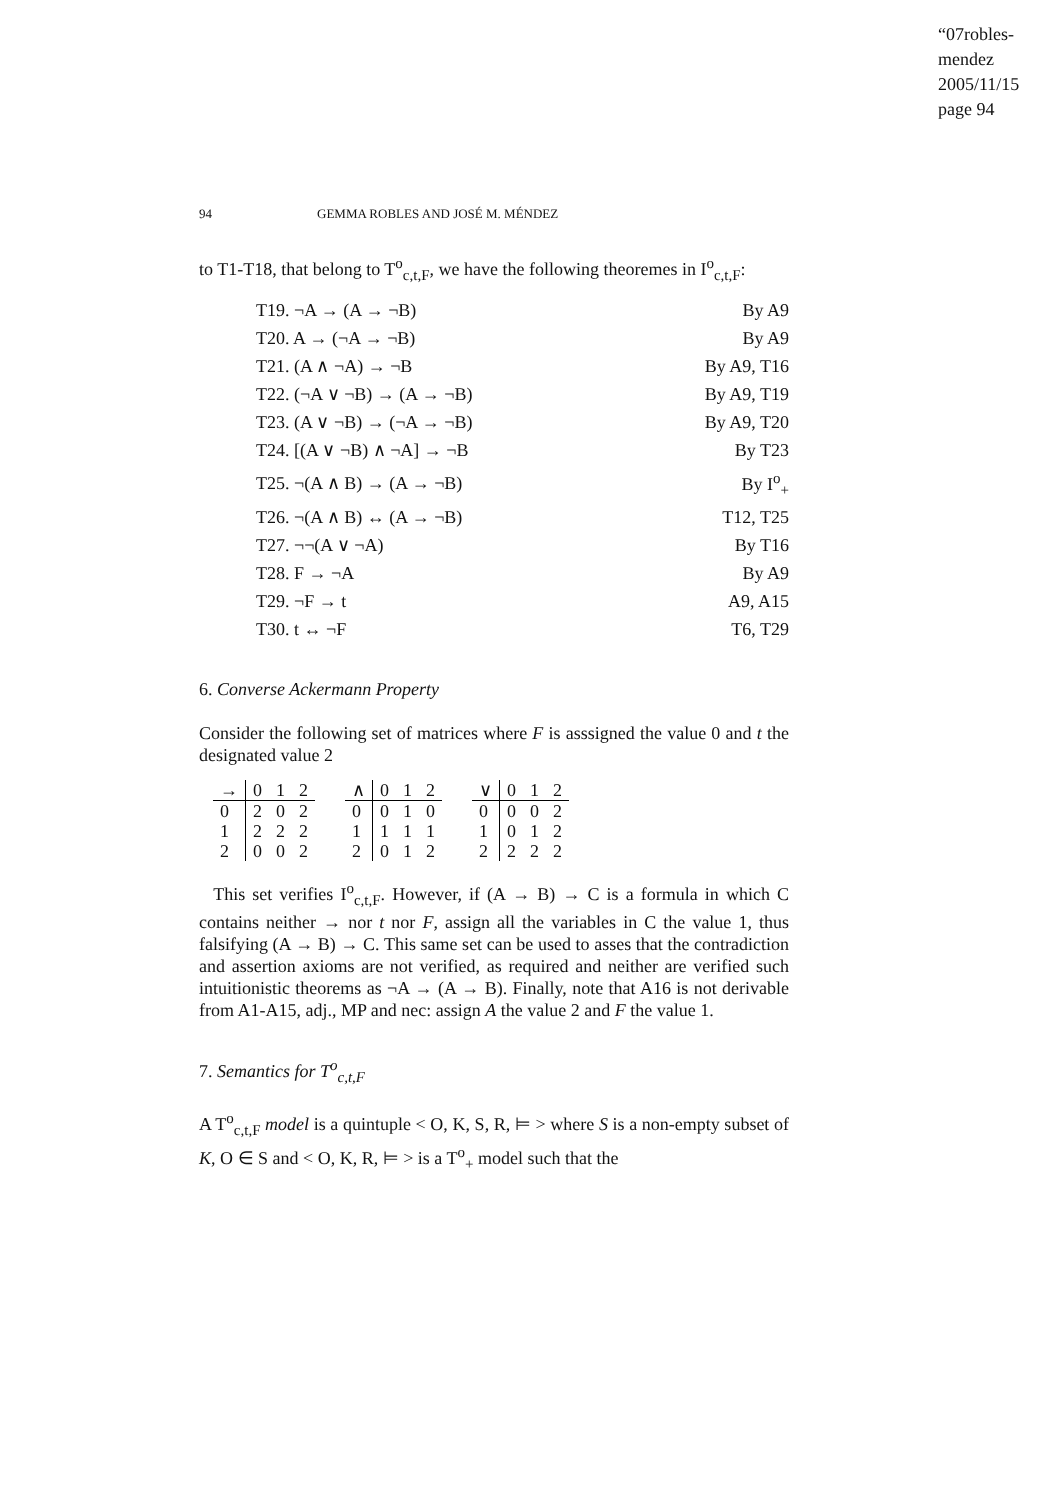“07robles-mendez
2005/11/15
page 94
94 GEMMA ROBLES AND JOSÉ M. MÉNDEZ
to T1-T18, that belong to T<sup>o</sup><sub>c,t,F</sub>, we have the following theoremes in I<sup>o</sup><sub>c,t,F</sub>:
| T19. ¬A → (A → ¬B) | By A9 |
| T20. A → (¬A → ¬B) | By A9 |
| T21. (A ∧ ¬A) → ¬B | By A9, T16 |
| T22. (¬A ∨ ¬B) → (A → ¬B) | By A9, T19 |
| T23. (A ∨ ¬B) → (¬A → ¬B) | By A9, T20 |
| T24. [(A ∨ ¬B) ∧ ¬A] → ¬B | By T23 |
| T25. ¬(A ∧ B) → (A → ¬B) | By I<sup>o</sup><sub>+</sub> |
| T26. ¬(A ∧ B) ↔ (A → ¬B) | T12, T25 |
| T27. ¬¬(A ∨ ¬A) | By T16 |
| T28. F → ¬A | By A9 |
| T29. ¬F → t | A9, A15 |
| T30. t ↔ ¬F | T6, T29 |
6. Converse Ackermann Property
Consider the following set of matrices where F is asssigned the value 0 and t the designated value 2
| → | 0 | 1 | 2 |
| --- | --- | --- | --- |
| 0 | 2 | 0 | 2 |
| 1 | 2 | 2 | 2 |
| 2 | 0 | 0 | 2 |
| ∧ | 0 | 1 | 2 |
| --- | --- | --- | --- |
| 0 | 0 | 1 | 0 |
| 1 | 1 | 1 | 1 |
| 2 | 0 | 1 | 2 |
| ∨ | 0 | 1 | 2 |
| --- | --- | --- | --- |
| 0 | 0 | 0 | 2 |
| 1 | 0 | 1 | 2 |
| 2 | 2 | 2 | 2 |
This set verifies I<sup>o</sup><sub>c,t,F</sub>. However, if (A → B) → C is a formula in which C contains neither → nor t nor F, assign all the variables in C the value 1, thus falsifying (A → B) → C. This same set can be used to asses that the contradiction and assertion axioms are not verified, as required and neither are verified such intuitionistic theorems as ¬A → (A → B). Finally, note that A16 is not derivable from A1-A15, adj., MP and nec: assign A the value 2 and F the value 1.
7. Semantics for T<sup>o</sup><sub>c,t,F</sub>
A T<sup>o</sup><sub>c,t,F</sub> model is a quintuple < O, K, S, R, ⊨ > where S is a non-empty subset of K, O ∈ S and < O, K, R, ⊨ > is a T<sup>o</sup><sub>+</sub> model such that the